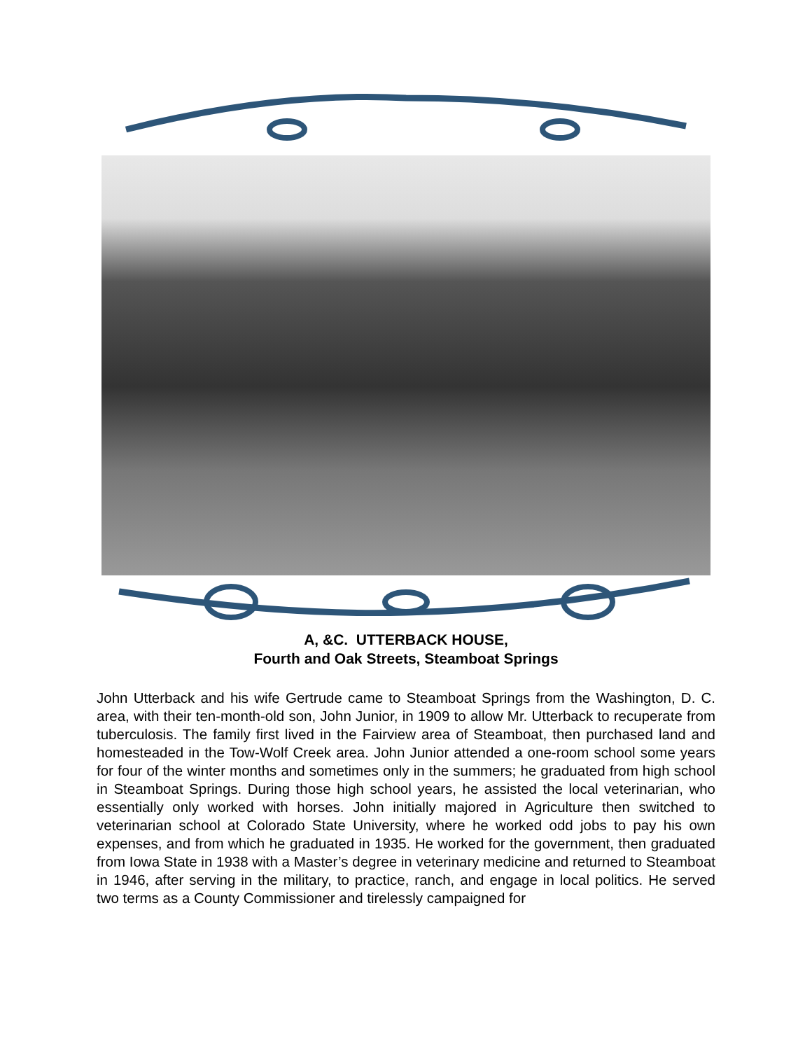A, &C. UTTERBACK HOUSE,
Fourth and Oak Streets, Steamboat Springs
John Utterback and his wife Gertrude came to Steamboat Springs from the Washington, D. C. area, with their ten-month-old son, John Junior, in 1909 to allow Mr. Utterback to recuperate from tuberculosis. The family first lived in the Fairview area of Steamboat, then purchased land and homesteaded in the Tow-Wolf Creek area. John Junior attended a one-room school some years for four of the winter months and sometimes only in the summers; he graduated from high school in Steamboat Springs. During those high school years, he assisted the local veterinarian, who essentially only worked with horses. John initially majored in Agriculture then switched to veterinarian school at Colorado State University, where he worked odd jobs to pay his own expenses, and from which he graduated in 1935. He worked for the government, then graduated from Iowa State in 1938 with a Master’s degree in veterinary medicine and returned to Steamboat in 1946, after serving in the military, to practice, ranch, and engage in local politics. He served two terms as a County Commissioner and tirelessly campaigned for